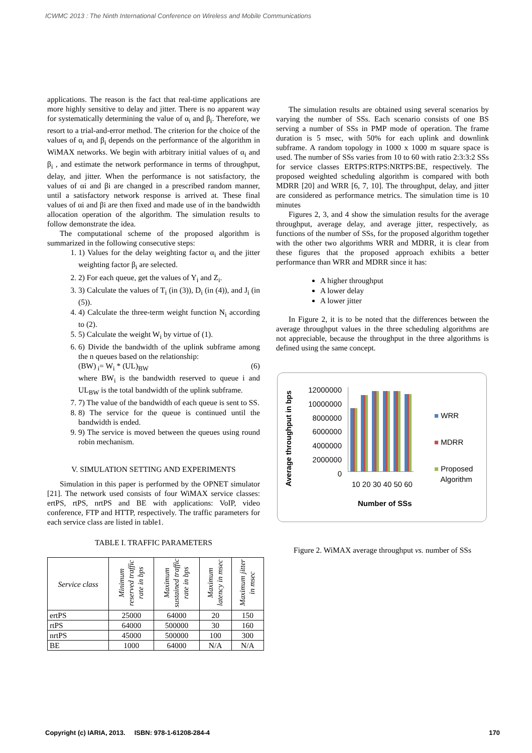ICWMC 2013 : The Ninth International Conference on Wireless and Mobile Communications
applications. The reason is the fact that real-time applications are more highly sensitive to delay and jitter. There is no apparent way for systematically determining the value of α<sub>i</sub> and β<sub>i</sub>. Therefore, we resort to a trial-and-error method. The criterion for the choice of the values of α<sub>i</sub> and β<sub>i</sub> depends on the performance of the algorithm in WiMAX networks. We begin with arbitrary initial values of α<sub>i</sub> and β<sub>i</sub> , and estimate the network performance in terms of throughput, delay, and jitter. When the performance is not satisfactory, the values of αi and βi are changed in a prescribed random manner, until a satisfactory network response is arrived at. These final values of αi and βi are then fixed and made use of in the bandwidth allocation operation of the algorithm. The simulation results to follow demonstrate the idea.
The computational scheme of the proposed algorithm is summarized in the following consecutive steps:
1. 1) Values for the delay weighting factor α<sub>i</sub> and the jitter weighting factor β<sub>i</sub> are selected.
2. 2) For each queue, get the values of Y<sub>i</sub> and Z<sub>i</sub>.
3. 3) Calculate the values of T<sub>i</sub> (in (3)), D<sub>i</sub> (in (4)), and J<sub>i</sub> (in (5)).
4. 4) Calculate the three-term weight function N<sub>i</sub> according to (2).
5. 5) Calculate the weight W<sub>i</sub> by virtue of (1).
6. 6) Divide the bandwidth of the uplink subframe among the n queues based on the relationship:
(BW)<sub>i</sub>= W<sub>i</sub> * (UL)<sub>BW</sub> (6)
where BW<sub>i</sub> is the bandwidth reserved to queue i and UL<sub>BW</sub> is the total bandwidth of the uplink subframe.
7. 7) The value of the bandwidth of each queue is sent to SS.
8. 8) The service for the queue is continued until the bandwidth is ended.
9. 9) The service is moved between the queues using round robin mechanism.
V. SIMULATION SETTING AND EXPERIMENTS
Simulation in this paper is performed by the OPNET simulator [21]. The network used consists of four WiMAX service classes: ertPS, rtPS, nrtPS and BE with applications: VoIP, video conference, FTP and HTTP, respectively. The traffic parameters for each service class are listed in table1.
TABLE I. TRAFFIC PARAMETERS
| Service class | Minimum reserved traffic rate in bps | Maximum sustained traffic rate in bps | Maximum latency in msec | Maximum jitter in msec |
| --- | --- | --- | --- | --- |
| ertPS | 25000 | 64000 | 20 | 150 |
| rtPS | 64000 | 500000 | 30 | 160 |
| nrtPS | 45000 | 500000 | 100 | 300 |
| BE | 1000 | 64000 | N/A | N/A |
The simulation results are obtained using several scenarios by varying the number of SSs. Each scenario consists of one BS serving a number of SSs in PMP mode of operation. The frame duration is 5 msec, with 50% for each uplink and downlink subframe. A random topology in 1000 x 1000 m square space is used. The number of SSs varies from 10 to 60 with ratio 2:3:3:2 SSs for service classes ERTPS:RTPS:NRTPS:BE, respectively. The proposed weighted scheduling algorithm is compared with both MDRR [20] and WRR [6, 7, 10]. The throughput, delay, and jitter are considered as performance metrics. The simulation time is 10 minutes
Figures 2, 3, and 4 show the simulation results for the average throughput, average delay, and average jitter, respectively, as functions of the number of SSs, for the proposed algorithm together with the other two algorithms WRR and MDRR, it is clear from these figures that the proposed approach exhibits a better performance than WRR and MDRR since it has:
A higher throughput
A lower delay
A lower jitter
In Figure 2, it is to be noted that the differences between the average throughput values in the three scheduling algorithms are not appreciable, because the throughput in the three algorithms is defined using the same concept.
Average throughput in bps
12000000
10000000
8000000
6000000
4000000
2000000
0
10 20 30 40 50 60
Number of SSs
■ WRR
■ MDRR
■ Proposed
Algorithm
Figure 2. WiMAX average throughput vs. number of SSs
Copyright (c) IARIA, 2013. ISBN: 978-1-61208-284-4 170